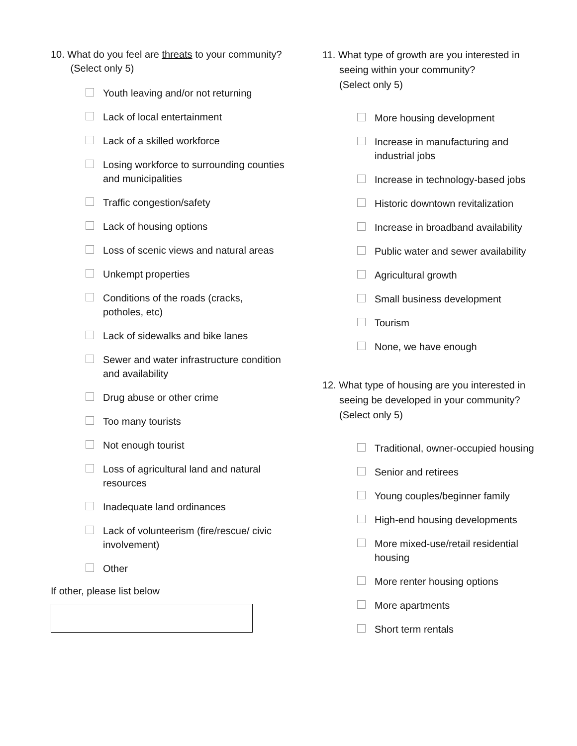10. What do you feel are threats to your community? (Select only 5)
Youth leaving and/or not returning
Lack of local entertainment
Lack of a skilled workforce
Losing workforce to surrounding counties and municipalities
Traffic congestion/safety
Lack of housing options
Loss of scenic views and natural areas
Unkempt properties
Conditions of the roads (cracks, potholes, etc)
Lack of sidewalks and bike lanes
Sewer and water infrastructure condition and availability
Drug abuse or other crime
Too many tourists
Not enough tourist
Loss of agricultural land and natural resources
Inadequate land ordinances
Lack of volunteerism (fire/rescue/ civic involvement)
Other
If other, please list below
11. What type of growth are you interested in seeing within your community?
(Select only 5)
More housing development
Increase in manufacturing and industrial jobs
Increase in technology-based jobs
Historic downtown revitalization
Increase in broadband availability
Public water and sewer availability
Agricultural growth
Small business development
Tourism
None, we have enough
12. What type of housing are you interested in seeing be developed in your community?
(Select only 5)
Traditional, owner-occupied housing
Senior and retirees
Young couples/beginner family
High-end housing developments
More mixed-use/retail residential housing
More renter housing options
More apartments
Short term rentals